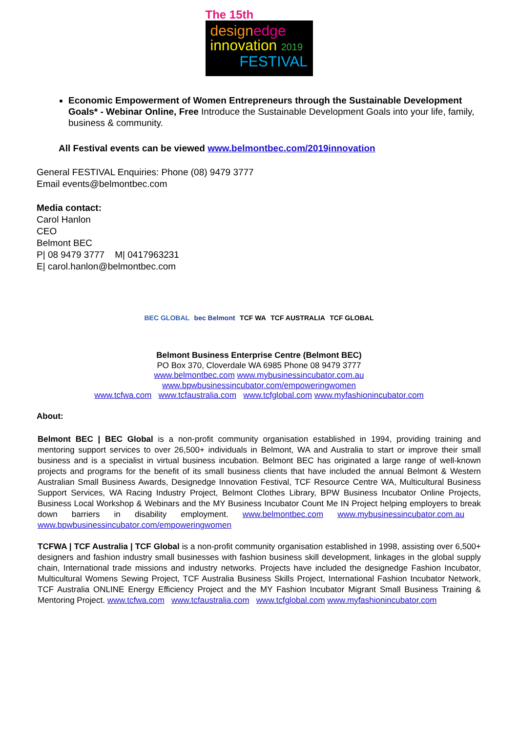The 15th
design edge
innovation 2019
FESTIVAL
Economic Empowerment of Women Entrepreneurs through the Sustainable Development Goals* - Webinar Online, Free Introduce the Sustainable Development Goals into your life, family, business & community.
All Festival events can be viewed www.belmontbec.com/2019innovation
General FESTIVAL Enquiries: Phone (08) 9479 3777
Email events@belmontbec.com
Media contact:
Carol Hanlon
CEO
Belmont BEC
P| 08 9479 3777 M| 0417963231
E| carol.hanlon@belmontbec.com
BEC GLOBAL bec Belmont TCF WA TCF AUSTRALIA TCF GLOBAL
Belmont Business Enterprise Centre (Belmont BEC)
PO Box 370, Cloverdale WA 6985 Phone 08 9479 3777
www.belmontbec.com www.mybusinessincubator.com.au
www.bpwbusinessincubator.com/empoweringwomen
www.tcfwa.com www.tcfaustralia.com www.tcfglobal.com www.myfashionincubator.com
About:
Belmont BEC | BEC Global is a non-profit community organisation established in 1994, providing training and mentoring support services to over 26,500+ individuals in Belmont, WA and Australia to start or improve their small business and is a specialist in virtual business incubation. Belmont BEC has originated a large range of well-known projects and programs for the benefit of its small business clients that have included the annual Belmont & Western Australian Small Business Awards, Designedge Innovation Festival, TCF Resource Centre WA, Multicultural Business Support Services, WA Racing Industry Project, Belmont Clothes Library, BPW Business Incubator Online Projects, Business Local Workshop & Webinars and the MY Business Incubator Count Me IN Project helping employers to break down barriers in disability employment. www.belmontbec.com www.mybusinessincubator.com.au www.bpwbusinessincubator.com/empoweringwomen
TCFWA | TCF Australia | TCF Global is a non-profit community organisation established in 1998, assisting over 6,500+ designers and fashion industry small businesses with fashion business skill development, linkages in the global supply chain, International trade missions and industry networks. Projects have included the designedge Fashion Incubator, Multicultural Womens Sewing Project, TCF Australia Business Skills Project, International Fashion Incubator Network, TCF Australia ONLINE Energy Efficiency Project and the MY Fashion Incubator Migrant Small Business Training & Mentoring Project. www.tcfwa.com www.tcfaustralia.com www.tcfglobal.com www.myfashionincubator.com